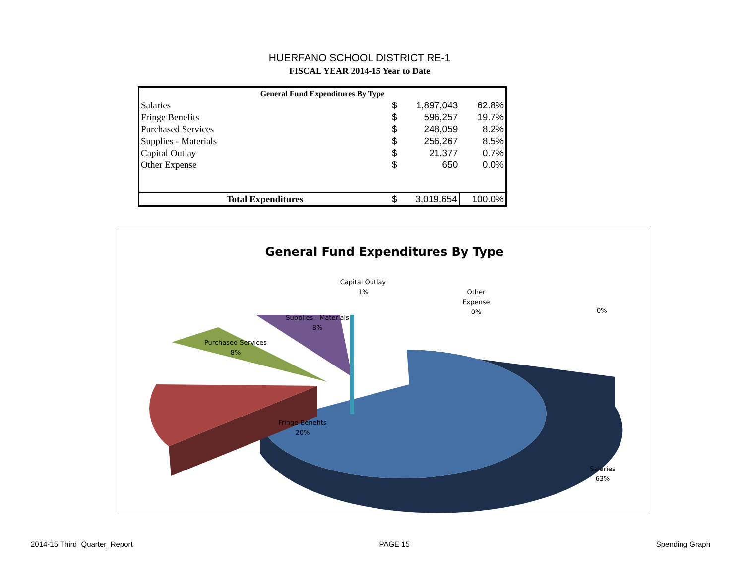HUERFANO SCHOOL DISTRICT RE-1
FISCAL YEAR 2014-15 Year to Date
| General Fund Expenditures By Type | | | |
| Salaries | $ | 1,897,043 | 62.8% |
| Fringe Benefits | $ | 596,257 | 19.7% |
| Purchased Services | $ | 248,059 | 8.2% |
| Supplies - Materials | $ | 256,267 | 8.5% |
| Capital Outlay | $ | 21,377 | 0.7% |
| Other Expense | $ | 650 | 0.0% |
| Total Expenditures | $ | 3,019,654 | 100.0% |
General Fund Expenditures By Type
Salaries
63%
Fringe Benefits
20%
Purchased Services
8%
Supplies - Materials
8%
Capital Outlay
1%
Other
Expense
0%
0%
2014-15 Third_Quarter_Report PAGE 15 Spending Graph